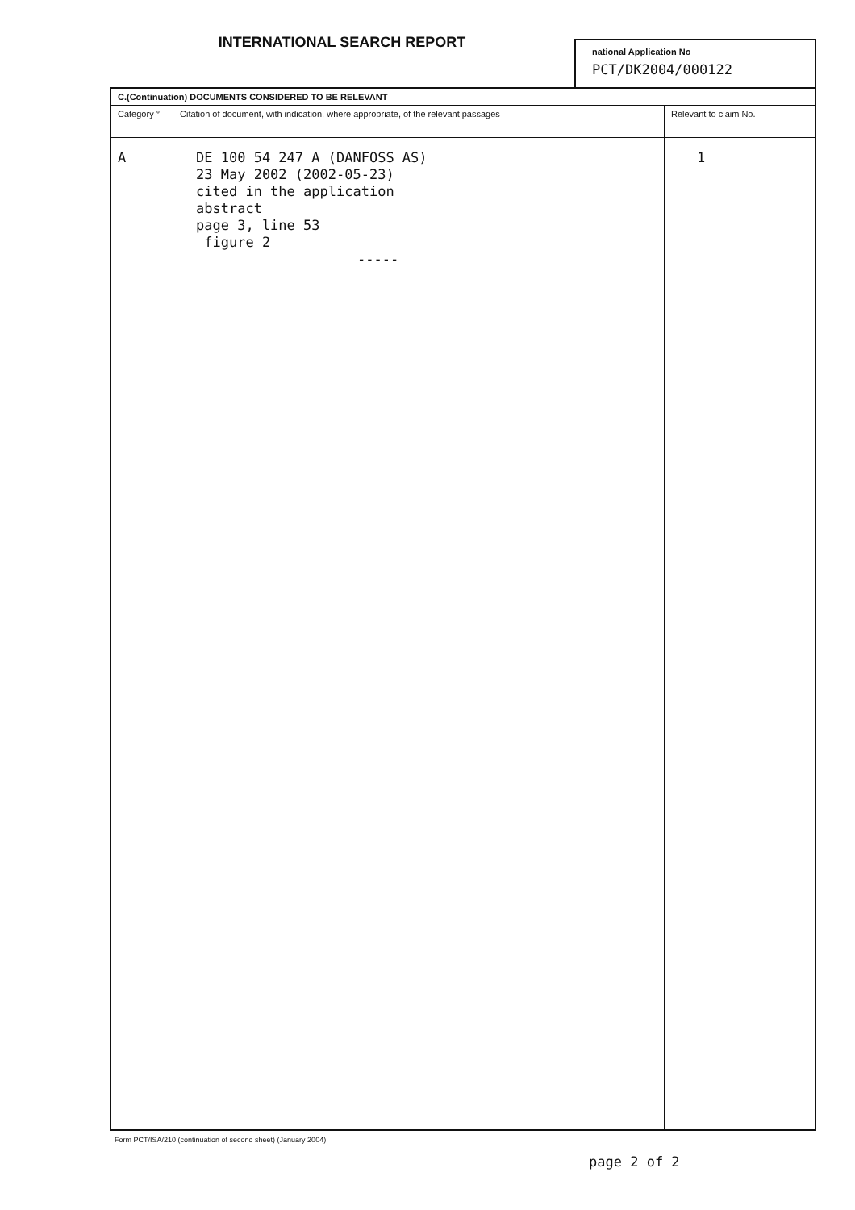INTERNATIONAL SEARCH REPORT
national Application No
PCT/DK2004/000122
| C.(Continuation) DOCUMENTS CONSIDERED TO BE RELEVANT | | |
| Category ° | Citation of document, with indication, where appropriate, of the relevant passages | Relevant to claim No. |
| A | DE 100 54 247 A (DANFOSS AS) 23 May 2002 (2002-05-23) cited in the application abstract page 3, line 53 figure 2 ----- | 1 |
Form PCT/ISA/210 (continuation of second sheet) (January 2004)
page 2 of 2